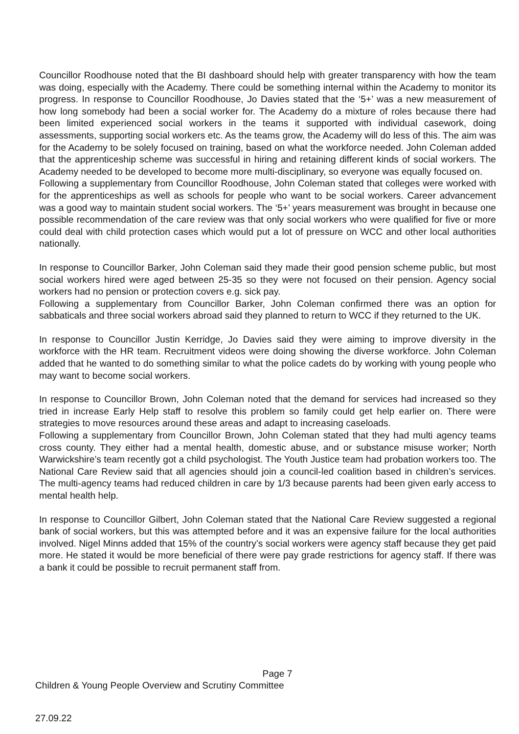Councillor Roodhouse noted that the BI dashboard should help with greater transparency with how the team was doing, especially with the Academy. There could be something internal within the Academy to monitor its progress. In response to Councillor Roodhouse, Jo Davies stated that the ‘5+’ was a new measurement of how long somebody had been a social worker for. The Academy do a mixture of roles because there had been limited experienced social workers in the teams it supported with individual casework, doing assessments, supporting social workers etc. As the teams grow, the Academy will do less of this. The aim was for the Academy to be solely focused on training, based on what the workforce needed. John Coleman added that the apprenticeship scheme was successful in hiring and retaining different kinds of social workers. The Academy needed to be developed to become more multi-disciplinary, so everyone was equally focused on.
Following a supplementary from Councillor Roodhouse, John Coleman stated that colleges were worked with for the apprenticeships as well as schools for people who want to be social workers. Career advancement was a good way to maintain student social workers. The ‘5+’ years measurement was brought in because one possible recommendation of the care review was that only social workers who were qualified for five or more could deal with child protection cases which would put a lot of pressure on WCC and other local authorities nationally.
In response to Councillor Barker, John Coleman said they made their good pension scheme public, but most social workers hired were aged between 25-35 so they were not focused on their pension. Agency social workers had no pension or protection covers e.g. sick pay.
Following a supplementary from Councillor Barker, John Coleman confirmed there was an option for sabbaticals and three social workers abroad said they planned to return to WCC if they returned to the UK.
In response to Councillor Justin Kerridge, Jo Davies said they were aiming to improve diversity in the workforce with the HR team. Recruitment videos were doing showing the diverse workforce. John Coleman added that he wanted to do something similar to what the police cadets do by working with young people who may want to become social workers.
In response to Councillor Brown, John Coleman noted that the demand for services had increased so they tried in increase Early Help staff to resolve this problem so family could get help earlier on. There were strategies to move resources around these areas and adapt to increasing caseloads.
Following a supplementary from Councillor Brown, John Coleman stated that they had multi agency teams cross county. They either had a mental health, domestic abuse, and or substance misuse worker; North Warwickshire’s team recently got a child psychologist. The Youth Justice team had probation workers too. The National Care Review said that all agencies should join a council-led coalition based in children’s services. The multi-agency teams had reduced children in care by 1/3 because parents had been given early access to mental health help.
In response to Councillor Gilbert, John Coleman stated that the National Care Review suggested a regional bank of social workers, but this was attempted before and it was an expensive failure for the local authorities involved. Nigel Minns added that 15% of the country’s social workers were agency staff because they get paid more. He stated it would be more beneficial of there were pay grade restrictions for agency staff. If there was a bank it could be possible to recruit permanent staff from.
Page 7
Children & Young People Overview and Scrutiny Committee
27.09.22